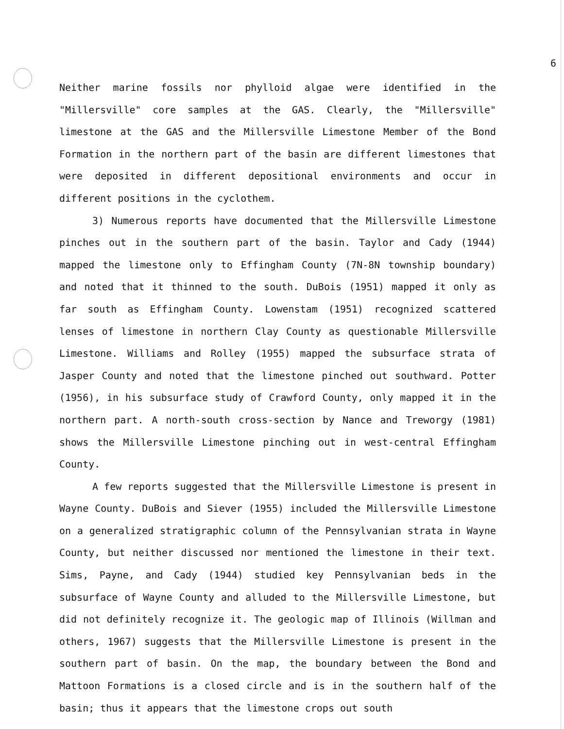6
Neither marine fossils nor phylloid algae were identified in the "Millersville" core samples at the GAS. Clearly, the "Millersville" limestone at the GAS and the Millersville Limestone Member of the Bond Formation in the northern part of the basin are different limestones that were deposited in different depositional environments and occur in different positions in the cyclothem.
3) Numerous reports have documented that the Millersville Limestone pinches out in the southern part of the basin. Taylor and Cady (1944) mapped the limestone only to Effingham County (7N-8N township boundary) and noted that it thinned to the south. DuBois (1951) mapped it only as far south as Effingham County. Lowenstam (1951) recognized scattered lenses of limestone in northern Clay County as questionable Millersville Limestone. Williams and Rolley (1955) mapped the subsurface strata of Jasper County and noted that the limestone pinched out southward. Potter (1956), in his subsurface study of Crawford County, only mapped it in the northern part. A north-south cross-section by Nance and Treworgy (1981) shows the Millersville Limestone pinching out in west-central Effingham County.
A few reports suggested that the Millersville Limestone is present in Wayne County. DuBois and Siever (1955) included the Millersville Limestone on a generalized stratigraphic column of the Pennsylvanian strata in Wayne County, but neither discussed nor mentioned the limestone in their text. Sims, Payne, and Cady (1944) studied key Pennsylvanian beds in the subsurface of Wayne County and alluded to the Millersville Limestone, but did not definitely recognize it. The geologic map of Illinois (Willman and others, 1967) suggests that the Millersville Limestone is present in the southern part of basin. On the map, the boundary between the Bond and Mattoon Formations is a closed circle and is in the southern half of the basin; thus it appears that the limestone crops out south